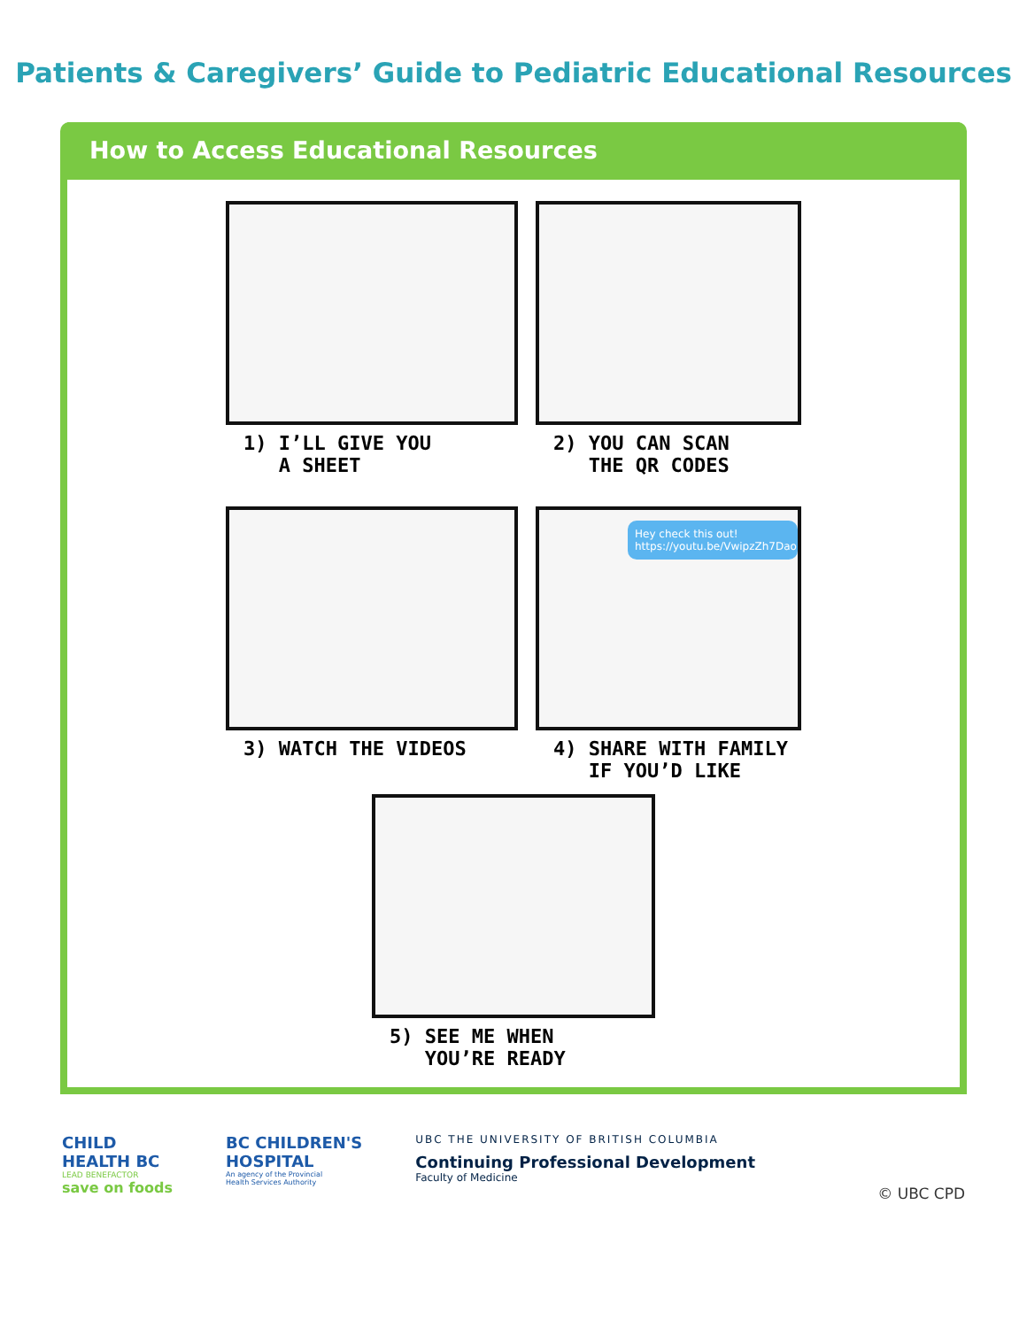Patients & Caregivers’ Guide to Pediatric Educational Resources
How to Access Educational Resources
1) I’LL GIVE YOU
A SHEET
2) YOU CAN SCAN
THE QR CODES
3) WATCH THE VIDEOS
Hey check this out!
https://youtu.be/VwipzZh7Dao
4) SHARE WITH FAMILY
IF YOU’D LIKE
5) SEE ME WHEN
YOU’RE READY
CHILD
HEALTH BC
LEAD BENEFACTOR
save on foods
BC CHILDREN'S
HOSPITAL
An agency of the Provincial
Health Services Authority
UBC THE UNIVERSITY OF BRITISH COLUMBIA
Continuing Professional Development
Faculty of Medicine
© UBC CPD